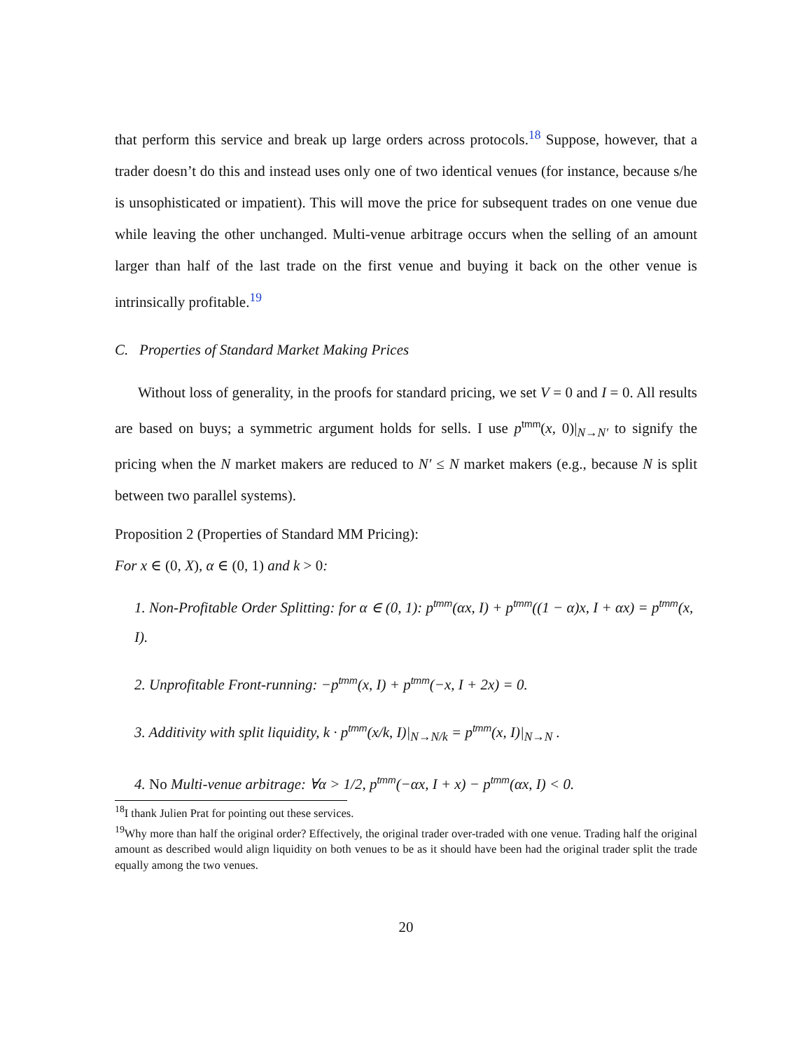that perform this service and break up large orders across protocols.<sup>18</sup> Suppose, however, that a trader doesn’t do this and instead uses only one of two identical venues (for instance, because s/he is unsophisticated or impatient). This will move the price for subsequent trades on one venue due while leaving the other unchanged. Multi-venue arbitrage occurs when the selling of an amount larger than half of the last trade on the first venue and buying it back on the other venue is intrinsically profitable.<sup>19</sup>
C. Properties of Standard Market Making Prices
Without loss of generality, in the proofs for standard pricing, we set V = 0 and I = 0. All results are based on buys; a symmetric argument holds for sells. I use p<sup>tmm</sup>(x, 0)|<sub>N→N′</sub> to signify the pricing when the N market makers are reduced to N′ ≤ N market makers (e.g., because N is split between two parallel systems).
Proposition 2 (Properties of Standard MM Pricing):
For x ∈ (0, X), α ∈ (0, 1) and k > 0:
1. Non-Profitable Order Splitting: for α ∈ (0, 1): p<sup>tmm</sup>(αx, I) + p<sup>tmm</sup>((1 − α)x, I + αx) = p<sup>tmm</sup>(x, I).
2. Unprofitable Front-running: −p<sup>tmm</sup>(x, I) + p<sup>tmm</sup>(−x, I + 2x) = 0.
3. Additivity with split liquidity, k · p<sup>tmm</sup>(x/k, I)|<sub>N→N/k</sub> = p<sup>tmm</sup>(x, I)|<sub>N→N</sub> .
4. No Multi-venue arbitrage: ∀α > 1/2, p<sup>tmm</sup>(−αx, I + x) − p<sup>tmm</sup>(αx, I) < 0.
<sup>18</sup> I thank Julien Prat for pointing out these services.
<sup>19</sup> Why more than half the original order? Effectively, the original trader over-traded with one venue. Trading half the original amount as described would align liquidity on both venues to be as it should have been had the original trader split the trade equally among the two venues.
20